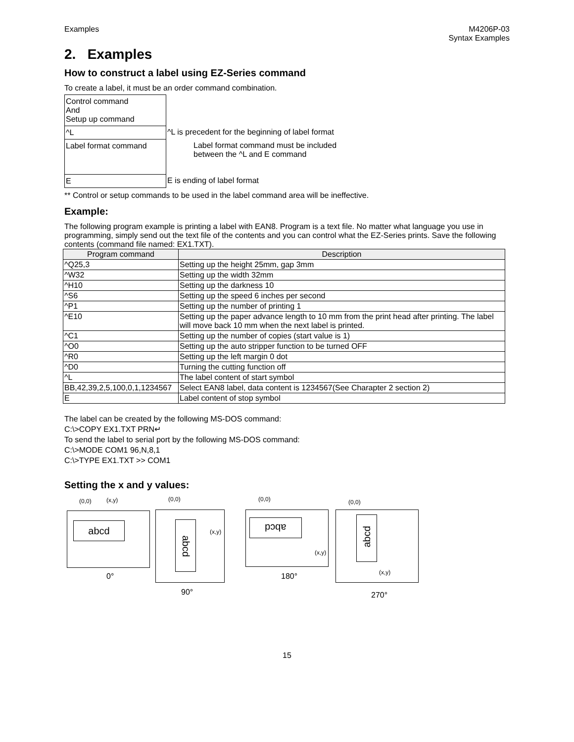Examples M4206P-03
Syntax Examples
2. Examples
How to construct a label using EZ-Series command
To create a label, it must be an order command combination.
Control command
And
Setup up command
^L
^L is precedent for the beginning of label format
Label format command
Label format command must be included
between the ^L and E command
E
E is ending of label format
** Control or setup commands to be used in the label command area will be ineffective.
Example:
The following program example is printing a label with EAN8. Program is a text file. No matter what language you use in programming, simply send out the text file of the contents and you can control what the EZ-Series prints. Save the following contents (command file named: EX1.TXT).
| Program command | Description |
| --- | --- |
| ^Q25,3 | Setting up the height 25mm, gap 3mm |
| ^W32 | Setting up the width 32mm |
| ^H10 | Setting up the darkness 10 |
| ^S6 | Setting up the speed 6 inches per second |
| ^P1 | Setting up the number of printing 1 |
| ^E10 | Setting up the paper advance length to 10 mm from the print head after printing. The label will move back 10 mm when the next label is printed. |
| ^C1 | Setting up the number of copies (start value is 1) |
| ^O0 | Setting up the auto stripper function to be turned OFF |
| ^R0 | Setting up the left margin 0 dot |
| ^D0 | Turning the cutting function off |
| ^L | The label content of start symbol |
| BB,42,39,2,5,100,0,1,1234567 | Select EAN8 label, data content is 1234567(See Charapter 2 section 2) |
| E | Label content of stop symbol |
The label can be created by the following MS-DOS command:
C:\>COPY EX1.TXT PRN↵
To send the label to serial port by the following MS-DOS command:
C:\>MODE COM1 96,N,8,1
C:\>TYPE EX1.TXT >> COM1
Setting the x and y values:
(0,0) (x,y)
abcd
0°
(0,0)
abcd
(x,y)
90°
(0,0)
abcd
(x,y)
180°
(0,0)
abcd
(x,y)
270°
15